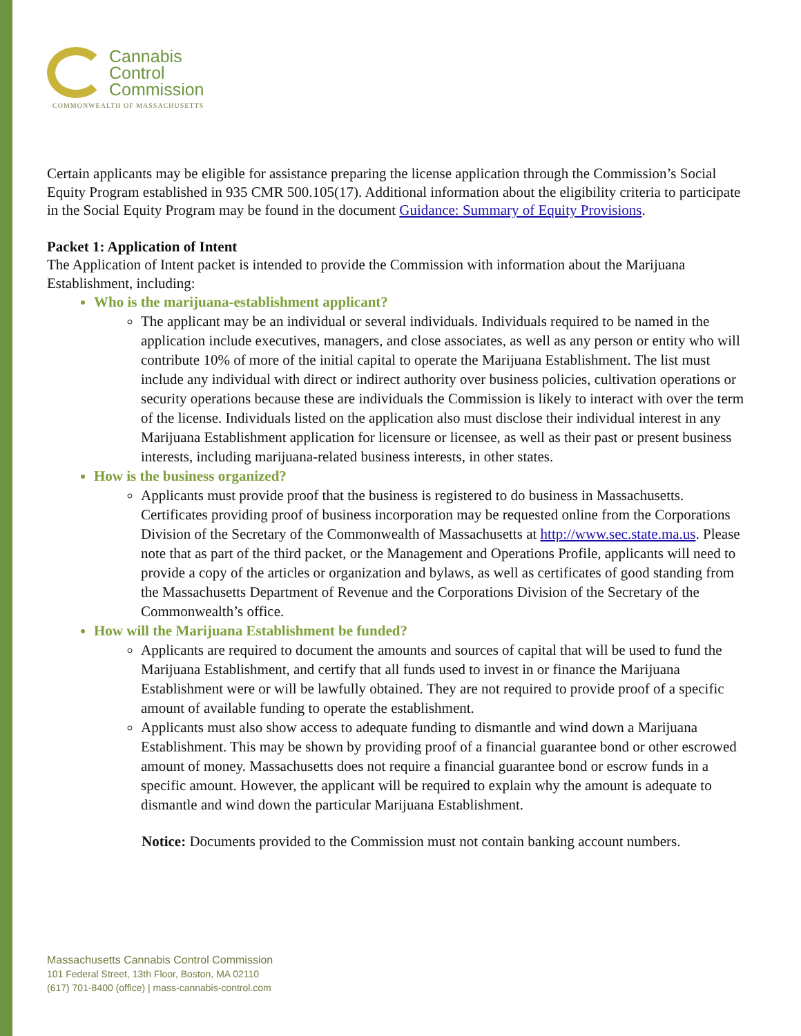Cannabis
Control
Commission
COMMONWEALTH OF MASSACHUSETTS
Certain applicants may be eligible for assistance preparing the license application through the Commission’s Social Equity Program established in 935 CMR 500.105(17). Additional information about the eligibility criteria to participate in the Social Equity Program may be found in the document Guidance: Summary of Equity Provisions.
Packet 1: Application of Intent
The Application of Intent packet is intended to provide the Commission with information about the Marijuana Establishment, including:
Who is the marijuana-establishment applicant?
The applicant may be an individual or several individuals. Individuals required to be named in the application include executives, managers, and close associates, as well as any person or entity who will contribute 10% of more of the initial capital to operate the Marijuana Establishment. The list must include any individual with direct or indirect authority over business policies, cultivation operations or security operations because these are individuals the Commission is likely to interact with over the term of the license. Individuals listed on the application also must disclose their individual interest in any Marijuana Establishment application for licensure or licensee, as well as their past or present business interests, including marijuana-related business interests, in other states.
How is the business organized?
Applicants must provide proof that the business is registered to do business in Massachusetts. Certificates providing proof of business incorporation may be requested online from the Corporations Division of the Secretary of the Commonwealth of Massachusetts at http://www.sec.state.ma.us. Please note that as part of the third packet, or the Management and Operations Profile, applicants will need to provide a copy of the articles or organization and bylaws, as well as certificates of good standing from the Massachusetts Department of Revenue and the Corporations Division of the Secretary of the Commonwealth’s office.
How will the Marijuana Establishment be funded?
Applicants are required to document the amounts and sources of capital that will be used to fund the Marijuana Establishment, and certify that all funds used to invest in or finance the Marijuana Establishment were or will be lawfully obtained. They are not required to provide proof of a specific amount of available funding to operate the establishment.
Applicants must also show access to adequate funding to dismantle and wind down a Marijuana Establishment. This may be shown by providing proof of a financial guarantee bond or other escrowed amount of money. Massachusetts does not require a financial guarantee bond or escrow funds in a specific amount. However, the applicant will be required to explain why the amount is adequate to dismantle and wind down the particular Marijuana Establishment.
Notice: Documents provided to the Commission must not contain banking account numbers.
Massachusetts Cannabis Control Commission
101 Federal Street, 13th Floor, Boston, MA 02110
(617) 701-8400 (office) | mass-cannabis-control.com